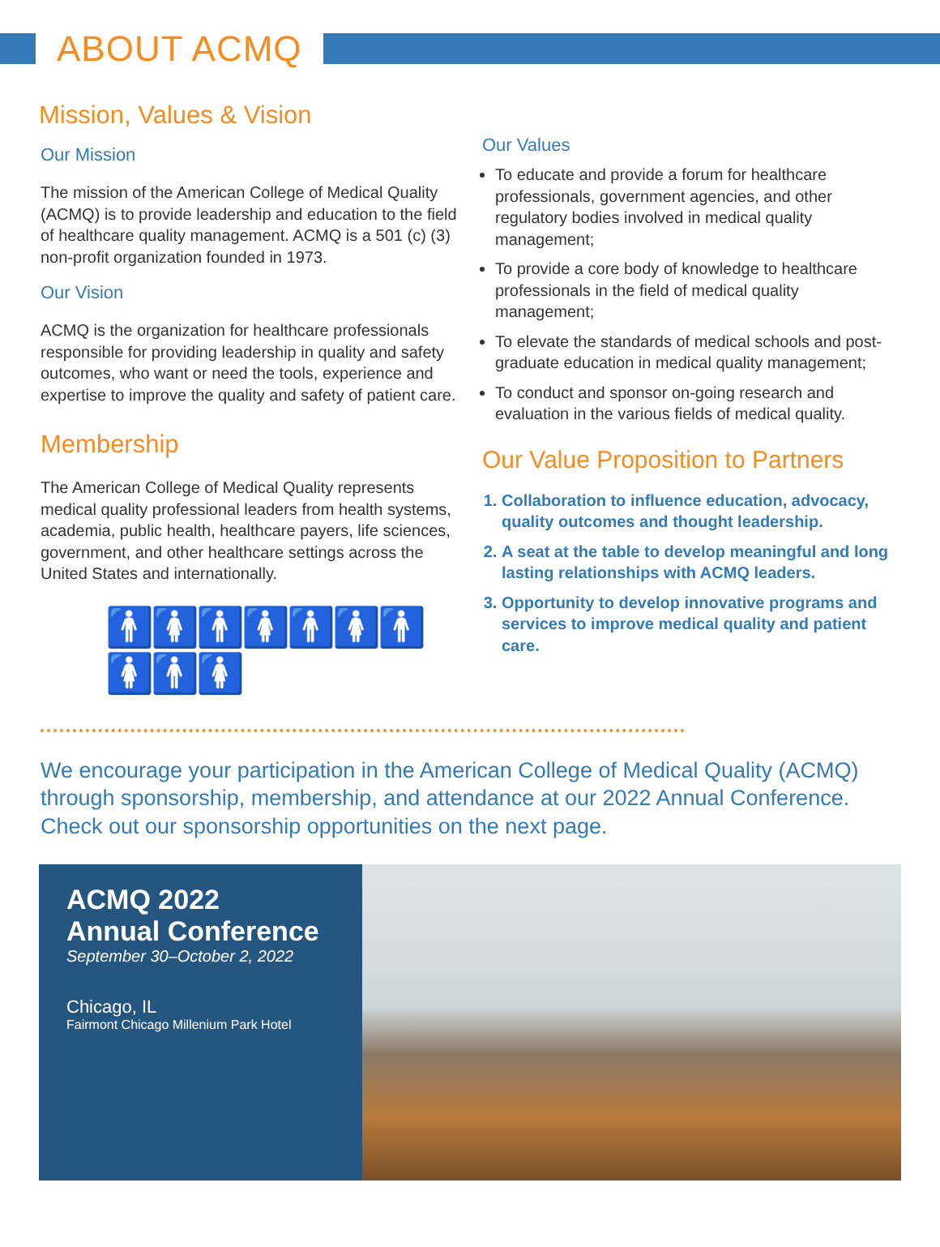ABOUT ACMQ
Mission, Values & Vision
Our Mission
The mission of the American College of Medical Quality (ACMQ) is to provide leadership and education to the field of healthcare quality management. ACMQ is a 501 (c) (3) non-profit organization founded in 1973.
Our Vision
ACMQ is the organization for healthcare professionals responsible for providing leadership in quality and safety outcomes, who want or need the tools, experience and expertise to improve the quality and safety of patient care.
Membership
The American College of Medical Quality represents medical quality professional leaders from health systems, academia, public health, healthcare payers, life sciences, government, and other healthcare settings across the United States and internationally.
🚹🚺🚹🚺🚹🚺🚹🚺🚹🚺
Our Values
To educate and provide a forum for healthcare professionals, government agencies, and other regulatory bodies involved in medical quality management;
To provide a core body of knowledge to healthcare professionals in the field of medical quality management;
To elevate the standards of medical schools and post-graduate education in medical quality management;
To conduct and sponsor on-going research and evaluation in the various fields of medical quality.
Our Value Proposition to Partners
1. Collaboration to influence education, advocacy, quality outcomes and thought leadership.
2. A seat at the table to develop meaningful and long lasting relationships with ACMQ leaders.
3. Opportunity to develop innovative programs and services to improve medical quality and patient care.
We encourage your participation in the American College of Medical Quality (ACMQ) through sponsorship, membership, and attendance at our 2022 Annual Conference. Check out our sponsorship opportunities on the next page.
ACMQ 2022
Annual Conference
September 30–October 2, 2022
Chicago, IL
Fairmont Chicago Millenium Park Hotel